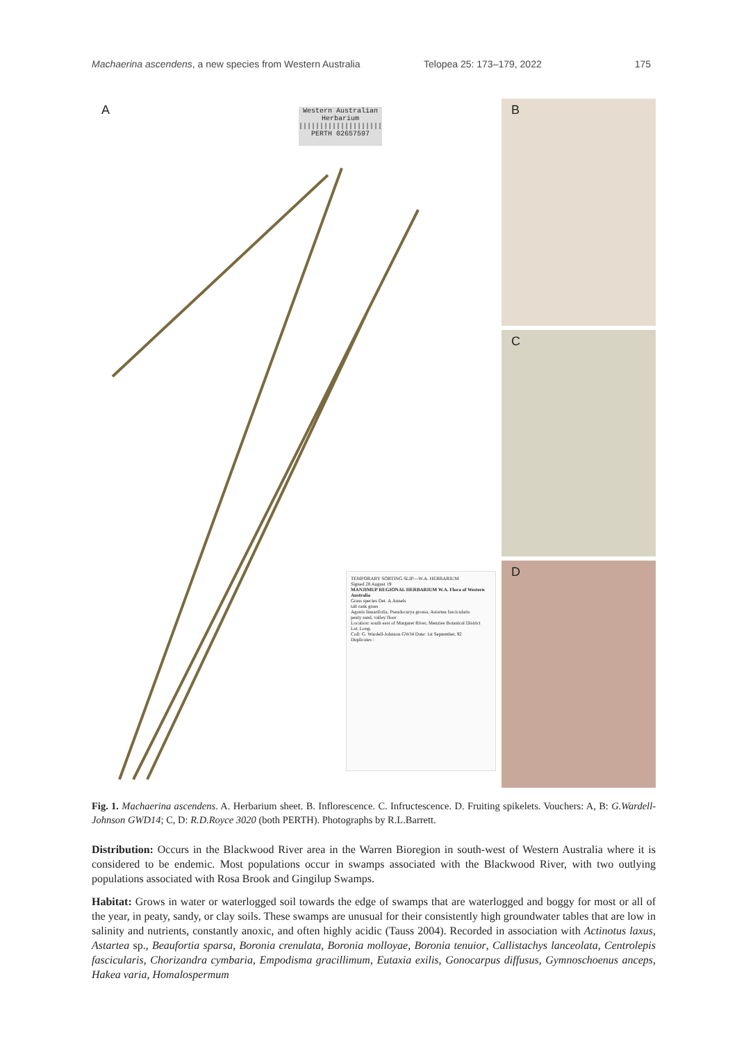Machaerina ascendens, a new species from Western Australia Telopea 25: 173–179, 2022 175
A
Western Australian Herbarium
||||||||||||||||||||
PERTH 02657597
TEMPORARY SORTING SLIP—W.A. HERBARIUM
Signed 28 August 19
MANJIMUP REGIONAL HERBARIUM W.A. Flora of Western Australia
Grass species Det. A.Annels
tall rank grass
Agonis linearifolia, Pseudocarya grossa, Astartea fascicularis
peaty sand, valley floor
Location: south east of Margaret River, Menzies Botanical District
Lat. Long.
Coll: G. Wardell-Johnson GWJ4 Date: 1st September, 92
Duplicates :
B
C
D
Fig. 1. Machaerina ascendens. A. Herbarium sheet. B. Inflorescence. C. Infructescence. D. Fruiting spikelets. Vouchers: A, B: G.Wardell-Johnson GWD14; C, D: R.D.Royce 3020 (both PERTH). Photographs by R.L.Barrett.
Distribution: Occurs in the Blackwood River area in the Warren Bioregion in south-west of Western Australia where it is considered to be endemic. Most populations occur in swamps associated with the Blackwood River, with two outlying populations associated with Rosa Brook and Gingilup Swamps.
Habitat: Grows in water or waterlogged soil towards the edge of swamps that are waterlogged and boggy for most or all of the year, in peaty, sandy, or clay soils. These swamps are unusual for their consistently high groundwater tables that are low in salinity and nutrients, constantly anoxic, and often highly acidic (Tauss 2004). Recorded in association with Actinotus laxus, Astartea sp., Beaufortia sparsa, Boronia crenulata, Boronia molloyae, Boronia tenuior, Callistachys lanceolata, Centrolepis fascicularis, Chorizandra cymbaria, Empodisma gracillimum, Eutaxia exilis, Gonocarpus diffusus, Gymnoschoenus anceps, Hakea varia, Homalospermum